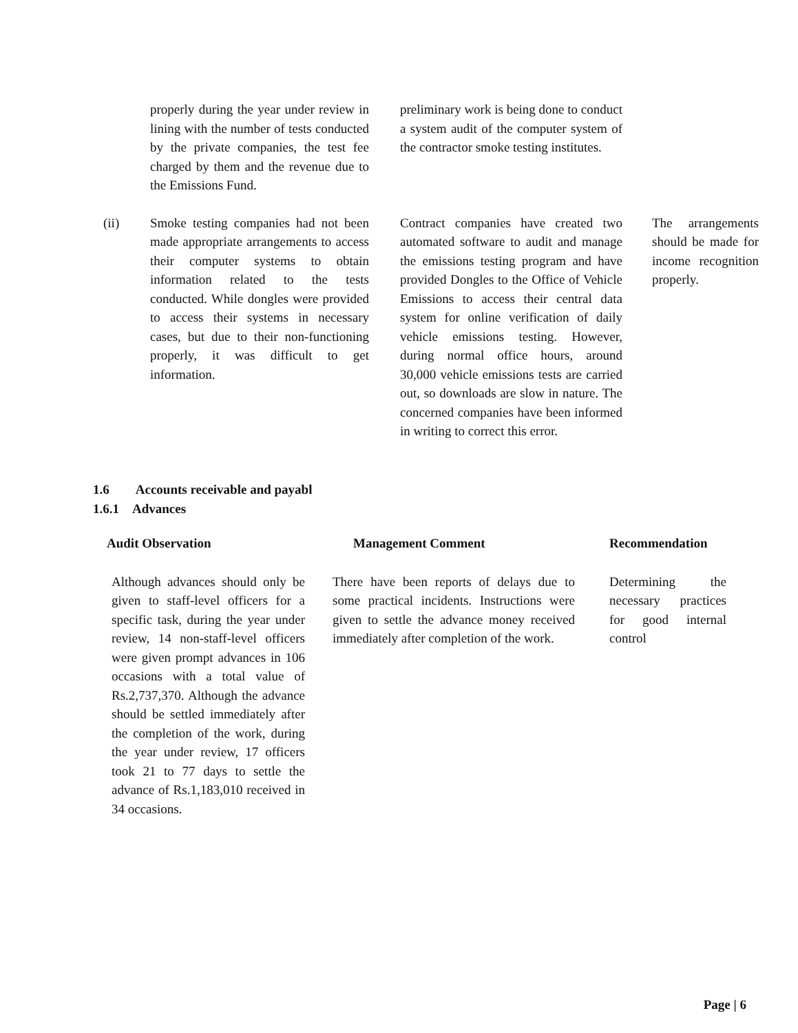| | properly during the year under review in lining with the number of tests conducted by the private companies, the test fee charged by them and the revenue due to the Emissions Fund. | | preliminary work is being done to conduct a system audit of the computer system of the contractor smoke testing institutes. | | |
| (ii) | Smoke testing companies had not been made appropriate arrangements to access their computer systems to obtain information related to the tests conducted. While dongles were provided to access their systems in necessary cases, but due to their non-functioning properly, it was difficult to get information. | | Contract companies have created two automated software to audit and manage the emissions testing program and have provided Dongles to the Office of Vehicle Emissions to access their central data system for online verification of daily vehicle emissions testing. However, during normal office hours, around 30,000 vehicle emissions tests are carried out, so downloads are slow in nature. The concerned companies have been informed in writing to correct this error. | | The arrangements should be made for income recognition properly. |
1.6 Accounts receivable and payabl
1.6.1 Advances
| Audit Observation | Management Comment | Recommendation |
| --- | --- | --- |
| Although advances should only be given to staff-level officers for a specific task, during the year under review, 14 non-staff-level officers were given prompt advances in 106 occasions with a total value of Rs.2,737,370. Although the advance should be settled immediately after the completion of the work, during the year under review, 17 officers took 21 to 77 days to settle the advance of Rs.1,183,010 received in 34 occasions. | There have been reports of delays due to some practical incidents. Instructions were given to settle the advance money received immediately after completion of the work. | Determining the necessary practices for good internal control |
Page | 6